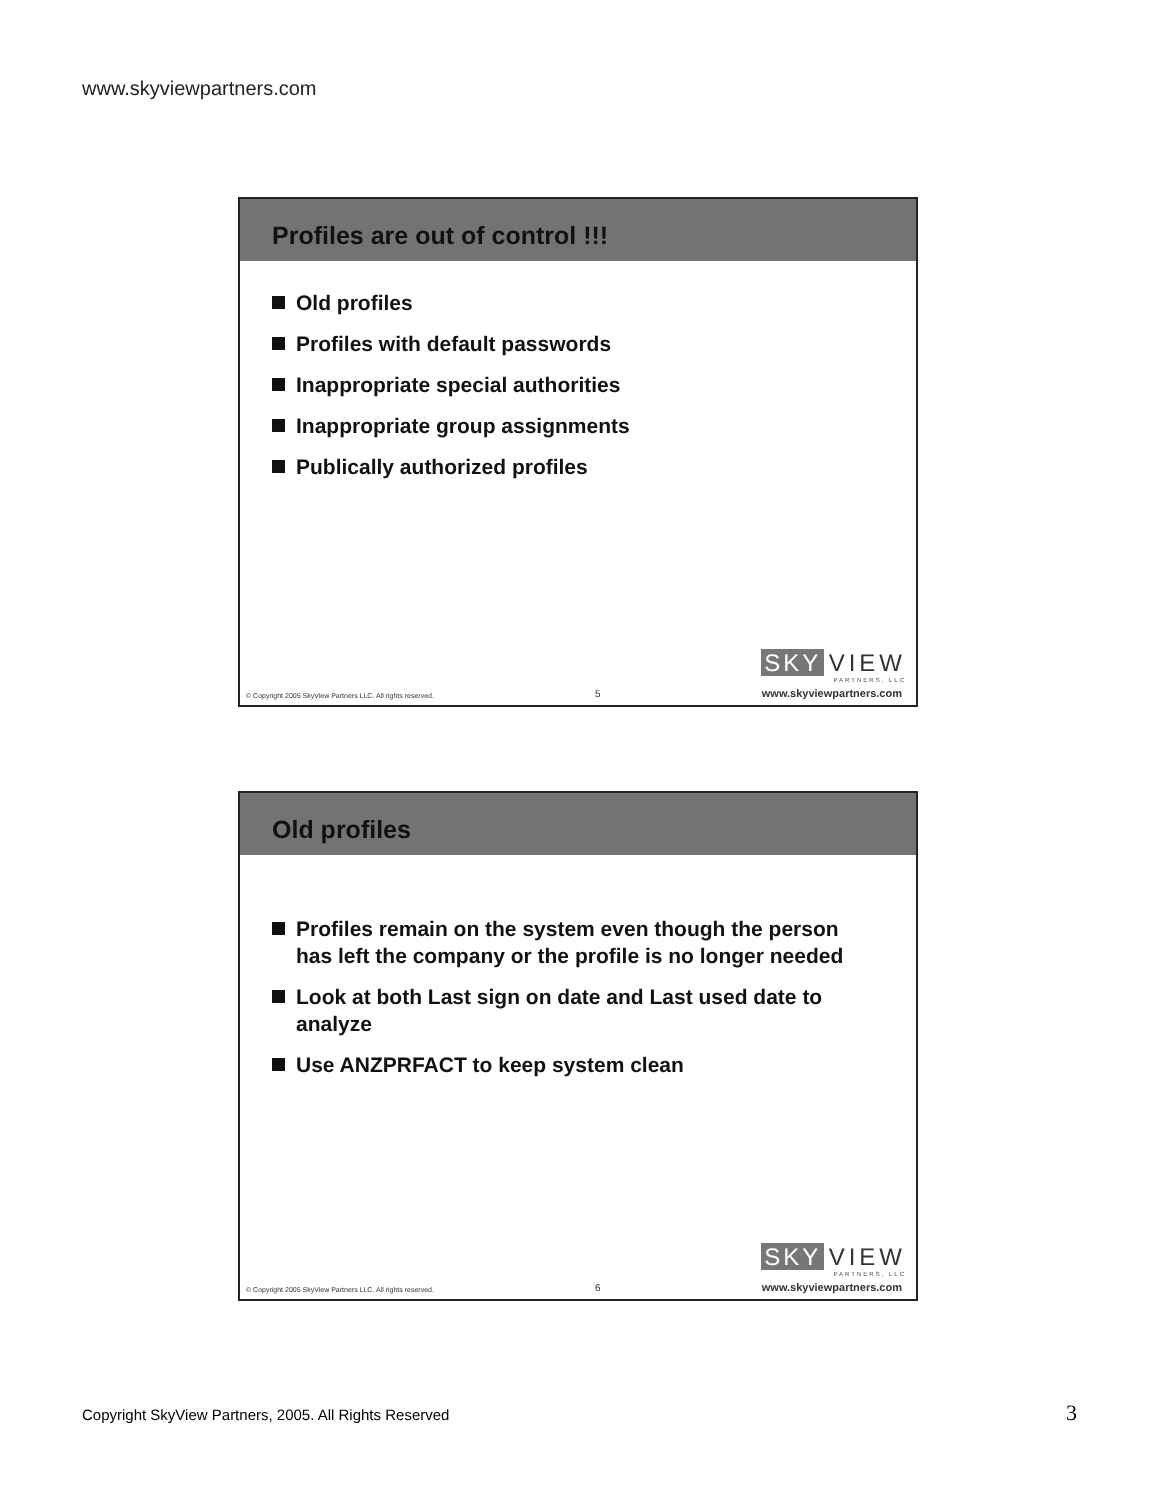www.skyviewpartners.com
Profiles are out of control !!!
Old profiles
Profiles with default passwords
Inappropriate special authorities
Inappropriate group assignments
Publically authorized profiles
SKY VIEW
PARTNERS, LLC
© Copyright 2005 SkyView Partners LLC. All rights reserved. 5 www.skyviewpartners.com
Old profiles
Profiles remain on the system even though the person has left the company or the profile is no longer needed
Look at both Last sign on date and Last used date to analyze
Use ANZPRFACT to keep system clean
SKY VIEW
PARTNERS, LLC
© Copyright 2005 SkyView Partners LLC. All rights reserved. 6 www.skyviewpartners.com
Copyright SkyView Partners, 2005. All Rights Reserved
3